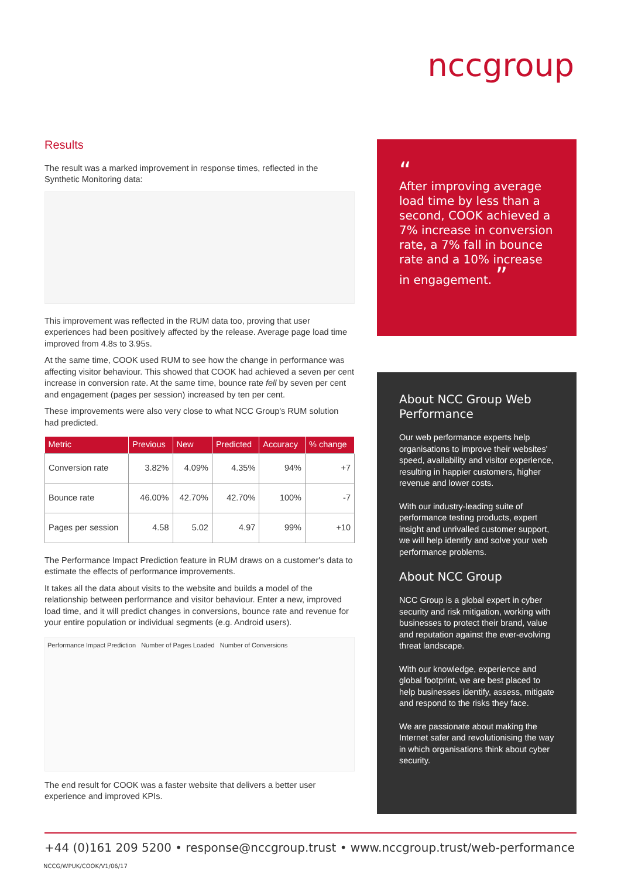nccgroup
Results
The result was a marked improvement in response times, reflected in the Synthetic Monitoring data:
This improvement was reflected in the RUM data too, proving that user experiences had been positively affected by the release. Average page load time improved from 4.8s to 3.95s.
At the same time, COOK used RUM to see how the change in performance was affecting visitor behaviour. This showed that COOK had achieved a seven per cent increase in conversion rate. At the same time, bounce rate fell by seven per cent and engagement (pages per session) increased by ten per cent.
These improvements were also very close to what NCC Group's RUM solution had predicted.
| Metric | Previous | New | Predicted | Accuracy | % change |
| --- | --- | --- | --- | --- | --- |
| Conversion rate | 3.82% | 4.09% | 4.35% | 94% | +7 |
| Bounce rate | 46.00% | 42.70% | 42.70% | 100% | -7 |
| Pages per session | 4.58 | 5.02 | 4.97 | 99% | +10 |
The Performance Impact Prediction feature in RUM draws on a customer's data to estimate the effects of performance improvements.
It takes all the data about visits to the website and builds a model of the relationship between performance and visitor behaviour. Enter a new, improved load time, and it will predict changes in conversions, bounce rate and revenue for your entire population or individual segments (e.g. Android users).
Performance Impact Prediction Number of Pages Loaded Number of Conversions
The end result for COOK was a faster website that delivers a better user experience and improved KPIs.
“
After improving average load time by less than a second, COOK achieved a 7% increase in conversion rate, a 7% fall in bounce rate and a 10% increase in engagement. ”
About NCC Group Web Performance
Our web performance experts help organisations to improve their websites' speed, availability and visitor experience, resulting in happier customers, higher revenue and lower costs.
With our industry-leading suite of performance testing products, expert insight and unrivalled customer support, we will help identify and solve your web performance problems.
About NCC Group
NCC Group is a global expert in cyber security and risk mitigation, working with businesses to protect their brand, value and reputation against the ever-evolving threat landscape.
With our knowledge, experience and global footprint, we are best placed to help businesses identify, assess, mitigate and respond to the risks they face.
We are passionate about making the Internet safer and revolutionising the way in which organisations think about cyber security.
+44 (0)161 209 5200 • response@nccgroup.trust • www.nccgroup.trust/web-performance
NCCG/WPUK/COOK/V1/06/17